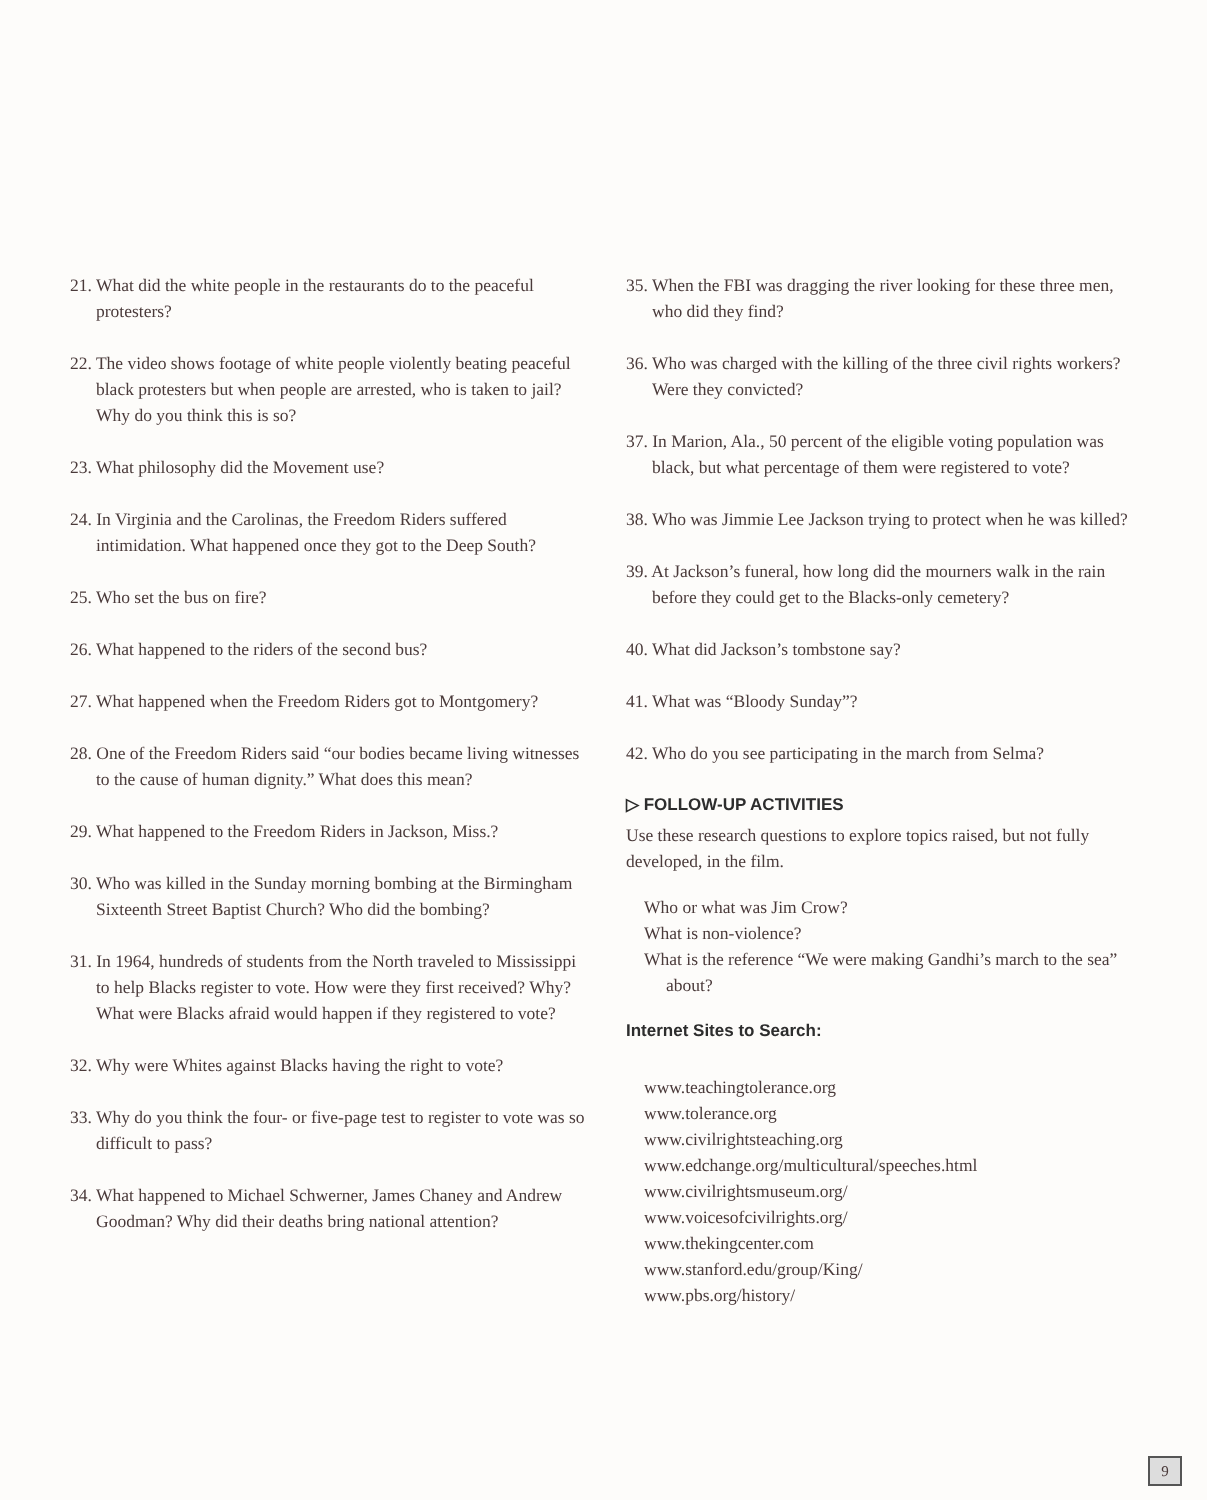21. What did the white people in the restaurants do to the peaceful protesters?
22. The video shows footage of white people violently beating peaceful black protesters but when people are arrested, who is taken to jail? Why do you think this is so?
23. What philosophy did the Movement use?
24. In Virginia and the Carolinas, the Freedom Riders suffered intimidation. What happened once they got to the Deep South?
25. Who set the bus on fire?
26. What happened to the riders of the second bus?
27. What happened when the Freedom Riders got to Montgomery?
28. One of the Freedom Riders said “our bodies became living witnesses to the cause of human dignity.” What does this mean?
29. What happened to the Freedom Riders in Jackson, Miss.?
30. Who was killed in the Sunday morning bombing at the Birmingham Sixteenth Street Baptist Church? Who did the bombing?
31. In 1964, hundreds of students from the North traveled to Mississippi to help Blacks register to vote. How were they first received? Why? What were Blacks afraid would happen if they registered to vote?
32. Why were Whites against Blacks having the right to vote?
33. Why do you think the four- or five-page test to register to vote was so difficult to pass?
34. What happened to Michael Schwerner, James Chaney and Andrew Goodman? Why did their deaths bring national attention?
35. When the FBI was dragging the river looking for these three men, who did they find?
36. Who was charged with the killing of the three civil rights workers? Were they convicted?
37. In Marion, Ala., 50 percent of the eligible voting population was black, but what percentage of them were registered to vote?
38. Who was Jimmie Lee Jackson trying to protect when he was killed?
39. At Jackson’s funeral, how long did the mourners walk in the rain before they could get to the Blacks-only cemetery?
40. What did Jackson’s tombstone say?
41. What was “Bloody Sunday”?
42. Who do you see participating in the march from Selma?
▷ FOLLOW-UP ACTIVITIES
Use these research questions to explore topics raised, but not fully developed, in the film.
Who or what was Jim Crow?
What is non-violence?
What is the reference “We were making Gandhi’s march to the sea” about?
Internet Sites to Search:
www.teachingtolerance.org
www.tolerance.org
www.civilrightsteaching.org
www.edchange.org/multicultural/speeches.html
www.civilrightsmuseum.org/
www.voicesofcivilrights.org/
www.thekingcenter.com
www.stanford.edu/group/King/
www.pbs.org/history/
9